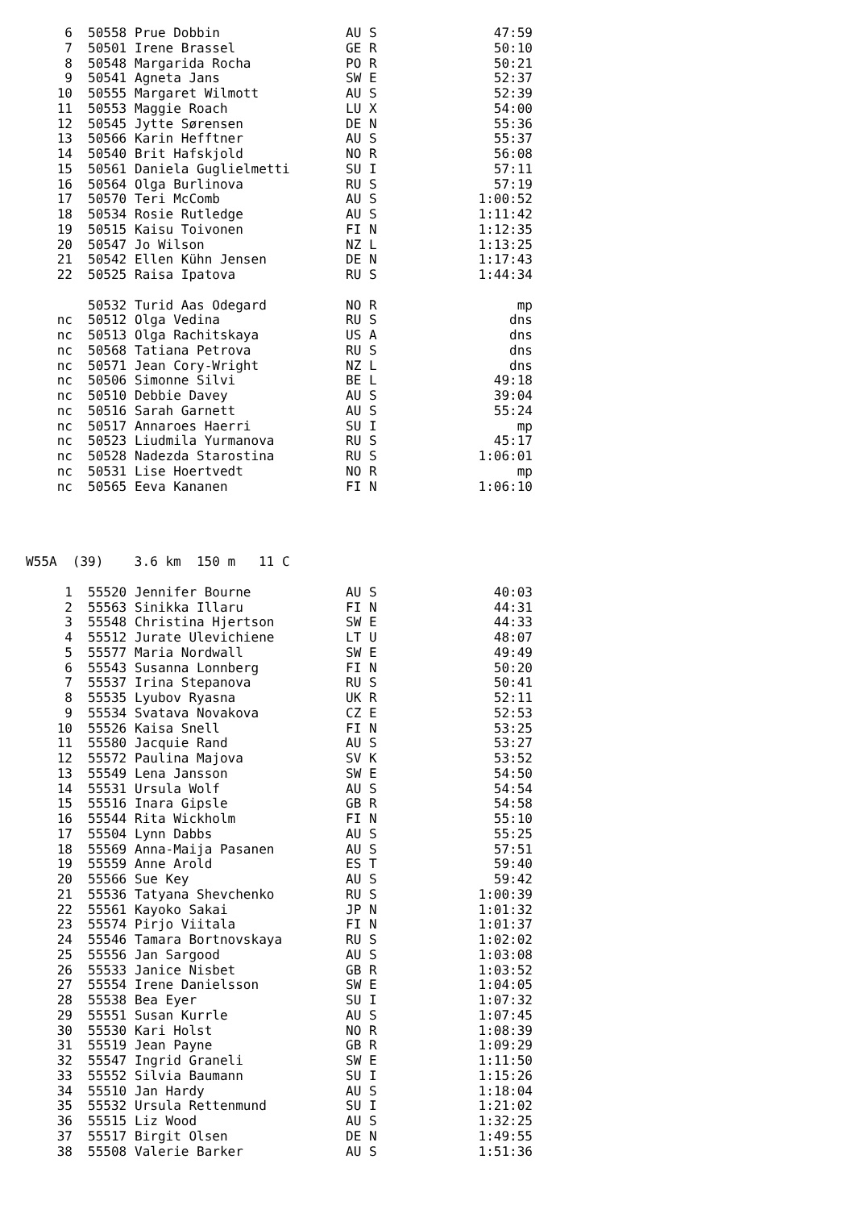| 6 | 50558 | Prue Dobbin | AU S | 47:59 |
| 7 | 50501 | Irene Brassel | GE R | 50:10 |
| 8 | 50548 | Margarida Rocha | PO R | 50:21 |
| 9 | 50541 | Agneta Jans | SW E | 52:37 |
| 10 | 50555 | Margaret Wilmott | AU S | 52:39 |
| 11 | 50553 | Maggie Roach | LU X | 54:00 |
| 12 | 50545 | Jytte Sørensen | DE N | 55:36 |
| 13 | 50566 | Karin Hefftner | AU S | 55:37 |
| 14 | 50540 | Brit Hafskjold | NO R | 56:08 |
| 15 | 50561 | Daniela Guglielmetti | SU I | 57:11 |
| 16 | 50564 | Olga Burlinova | RU S | 57:19 |
| 17 | 50570 | Teri McComb | AU S | 1:00:52 |
| 18 | 50534 | Rosie Rutledge | AU S | 1:11:42 |
| 19 | 50515 | Kaisu Toivonen | FI N | 1:12:35 |
| 20 | 50547 | Jo Wilson | NZ L | 1:13:25 |
| 21 | 50542 | Ellen Kühn Jensen | DE N | 1:17:43 |
| 22 | 50525 | Raisa Ipatova | RU S | 1:44:34 |
| | 50532 | Turid Aas Odegard | NO R | mp |
| nc | 50512 | Olga Vedina | RU S | dns |
| nc | 50513 | Olga Rachitskaya | US A | dns |
| nc | 50568 | Tatiana Petrova | RU S | dns |
| nc | 50571 | Jean Cory-Wright | NZ L | dns |
| nc | 50506 | Simonne Silvi | BE L | 49:18 |
| nc | 50510 | Debbie Davey | AU S | 39:04 |
| nc | 50516 | Sarah Garnett | AU S | 55:24 |
| nc | 50517 | Annaroes Haerri | SU I | mp |
| nc | 50523 | Liudmila Yurmanova | RU S | 45:17 |
| nc | 50528 | Nadezda Starostina | RU S | 1:06:01 |
| nc | 50531 | Lise Hoertvedt | NO R | mp |
| nc | 50565 | Eeva Kananen | FI N | 1:06:10 |
W55A (39) 3.6 km 150 m 11 C
| 1 | 55520 | Jennifer Bourne | AU S | 40:03 |
| 2 | 55563 | Sinikka Illaru | FI N | 44:31 |
| 3 | 55548 | Christina Hjertson | SW E | 44:33 |
| 4 | 55512 | Jurate Ulevichiene | LT U | 48:07 |
| 5 | 55577 | Maria Nordwall | SW E | 49:49 |
| 6 | 55543 | Susanna Lonnberg | FI N | 50:20 |
| 7 | 55537 | Irina Stepanova | RU S | 50:41 |
| 8 | 55535 | Lyubov Ryasna | UK R | 52:11 |
| 9 | 55534 | Svatava Novakova | CZ E | 52:53 |
| 10 | 55526 | Kaisa Snell | FI N | 53:25 |
| 11 | 55580 | Jacquie Rand | AU S | 53:27 |
| 12 | 55572 | Paulina Majova | SV K | 53:52 |
| 13 | 55549 | Lena Jansson | SW E | 54:50 |
| 14 | 55531 | Ursula Wolf | AU S | 54:54 |
| 15 | 55516 | Inara Gipsle | GB R | 54:58 |
| 16 | 55544 | Rita Wickholm | FI N | 55:10 |
| 17 | 55504 | Lynn Dabbs | AU S | 55:25 |
| 18 | 55569 | Anna-Maija Pasanen | AU S | 57:51 |
| 19 | 55559 | Anne Arold | ES T | 59:40 |
| 20 | 55566 | Sue Key | AU S | 59:42 |
| 21 | 55536 | Tatyana Shevchenko | RU S | 1:00:39 |
| 22 | 55561 | Kayoko Sakai | JP N | 1:01:32 |
| 23 | 55574 | Pirjo Viitala | FI N | 1:01:37 |
| 24 | 55546 | Tamara Bortnovskaya | RU S | 1:02:02 |
| 25 | 55556 | Jan Sargood | AU S | 1:03:08 |
| 26 | 55533 | Janice Nisbet | GB R | 1:03:52 |
| 27 | 55554 | Irene Danielsson | SW E | 1:04:05 |
| 28 | 55538 | Bea Eyer | SU I | 1:07:32 |
| 29 | 55551 | Susan Kurrle | AU S | 1:07:45 |
| 30 | 55530 | Kari Holst | NO R | 1:08:39 |
| 31 | 55519 | Jean Payne | GB R | 1:09:29 |
| 32 | 55547 | Ingrid Graneli | SW E | 1:11:50 |
| 33 | 55552 | Silvia Baumann | SU I | 1:15:26 |
| 34 | 55510 | Jan Hardy | AU S | 1:18:04 |
| 35 | 55532 | Ursula Rettenmund | SU I | 1:21:02 |
| 36 | 55515 | Liz Wood | AU S | 1:32:25 |
| 37 | 55517 | Birgit Olsen | DE N | 1:49:55 |
| 38 | 55508 | Valerie Barker | AU S | 1:51:36 |